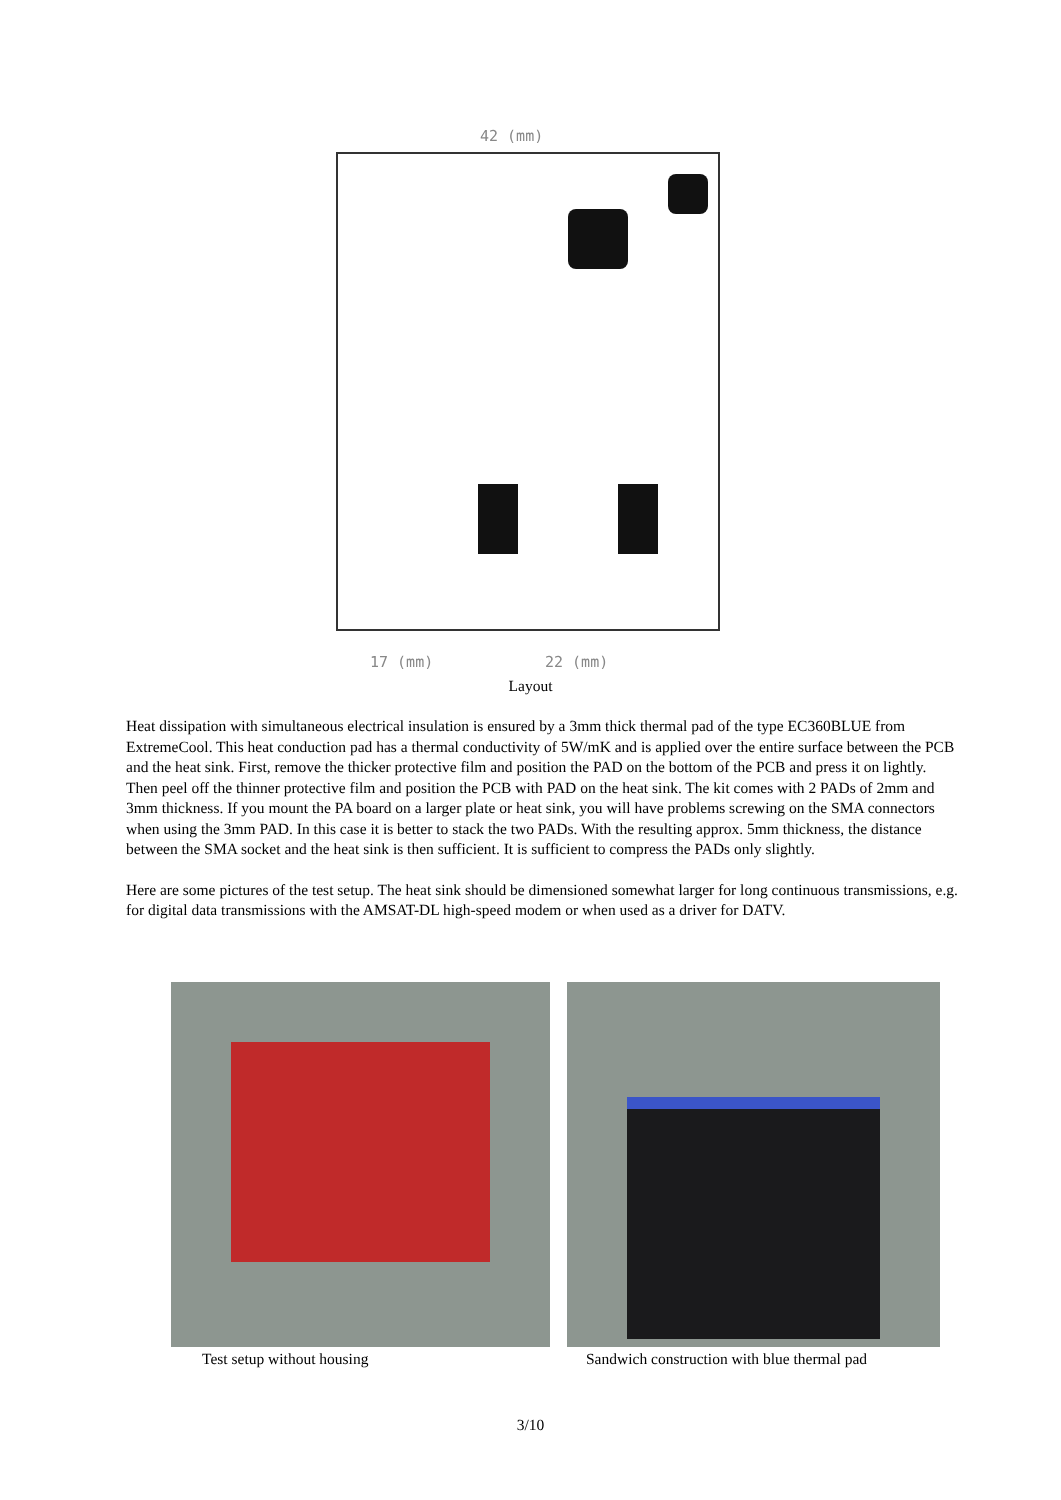42 (mm)
17 (mm) 22 (mm)
Layout
Heat dissipation with simultaneous electrical insulation is ensured by a 3mm thick thermal pad of the type EC360BLUE from ExtremeCool. This heat conduction pad has a thermal conductivity of 5W/mK and is applied over the entire surface between the PCB and the heat sink. First, remove the thicker protective film and position the PAD on the bottom of the PCB and press it on lightly. Then peel off the thinner protective film and position the PCB with PAD on the heat sink. The kit comes with 2 PADs of 2mm and 3mm thickness. If you mount the PA board on a larger plate or heat sink, you will have problems screwing on the SMA connectors when using the 3mm PAD. In this case it is better to stack the two PADs. With the resulting approx. 5mm thickness, the distance between the SMA socket and the heat sink is then sufficient. It is sufficient to compress the PADs only slightly.
Here are some pictures of the test setup. The heat sink should be dimensioned somewhat larger for long continuous transmissions, e.g. for digital data transmissions with the AMSAT-DL high-speed modem or when used as a driver for DATV.
Test setup without housing
Sandwich construction with blue thermal pad
3/10